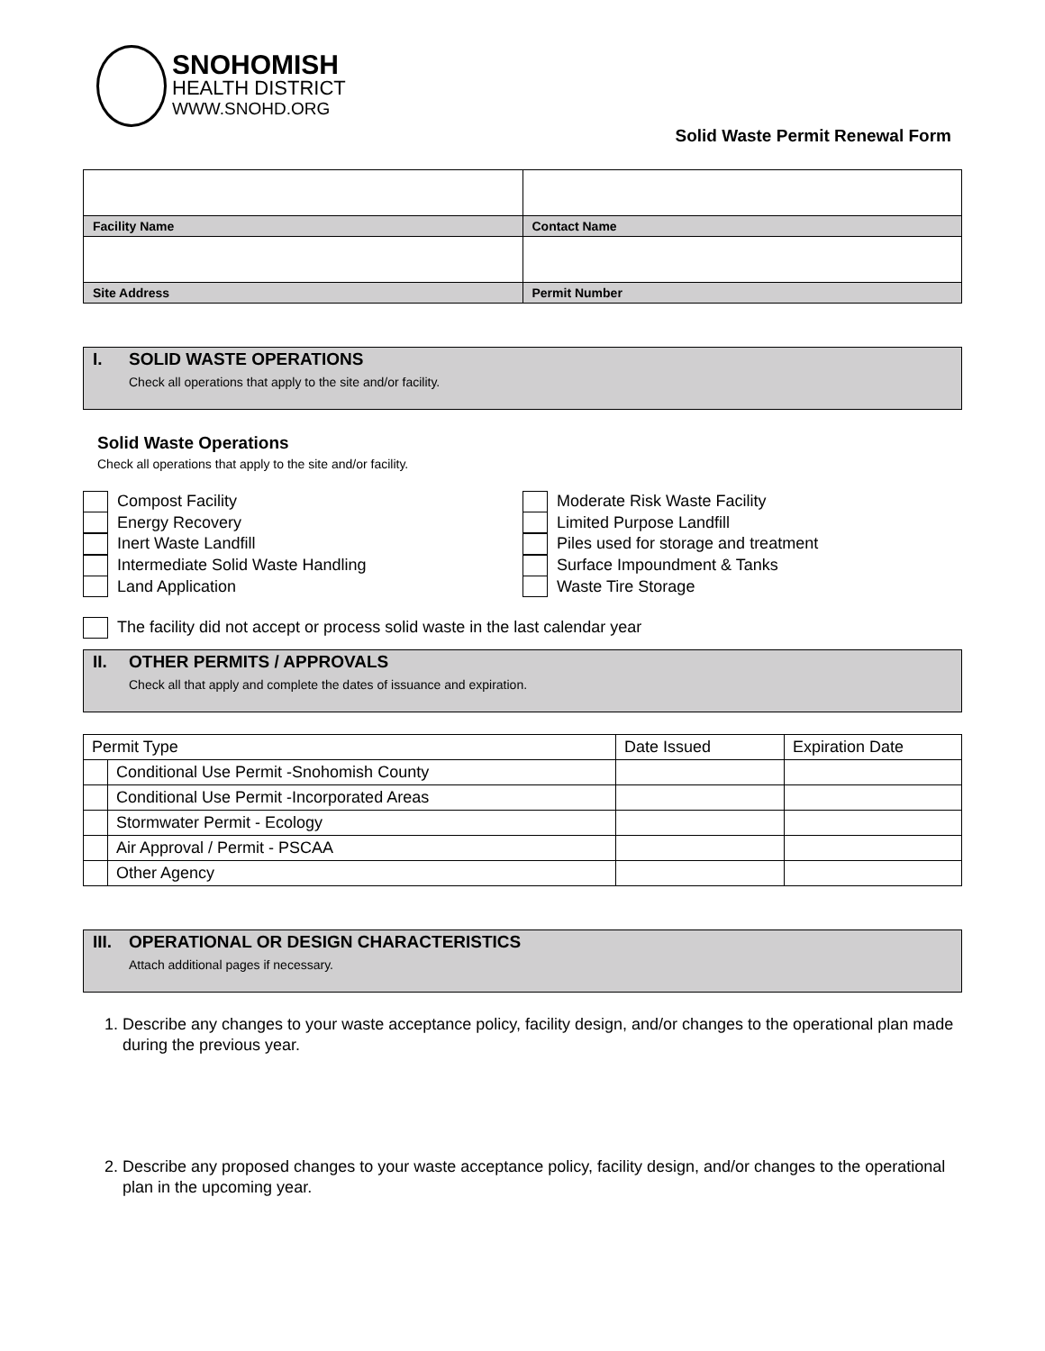SNOHOMISH
HEALTH DISTRICT
WWW.SNOHD.ORG
Solid Waste Permit Renewal Form
| Facility Name | Contact Name |
| Site Address | Permit Number |
I. SOLID WASTE OPERATIONS
Check all operations that apply to the site and/or facility.
Solid Waste Operations
Check all operations that apply to the site and/or facility.
Compost Facility
Energy Recovery
Inert Waste Landfill
Intermediate Solid Waste Handling
Land Application
Moderate Risk Waste Facility
Limited Purpose Landfill
Piles used for storage and treatment
Surface Impoundment & Tanks
Waste Tire Storage
The facility did not accept or process solid waste in the last calendar year
II. OTHER PERMITS / APPROVALS
Check all that apply and complete the dates of issuance and expiration.
| Permit Type | | Date Issued | Expiration Date |
| | Conditional Use Permit -Snohomish County | | |
| | Conditional Use Permit -Incorporated Areas | | |
| | Stormwater Permit - Ecology | | |
| | Air Approval / Permit - PSCAA | | |
| | Other Agency | | |
III. OPERATIONAL OR DESIGN CHARACTERISTICS
Attach additional pages if necessary.
1. Describe any changes to your waste acceptance policy, facility design, and/or changes to the operational plan made during the previous year.
2. Describe any proposed changes to your waste acceptance policy, facility design, and/or changes to the operational plan in the upcoming year.